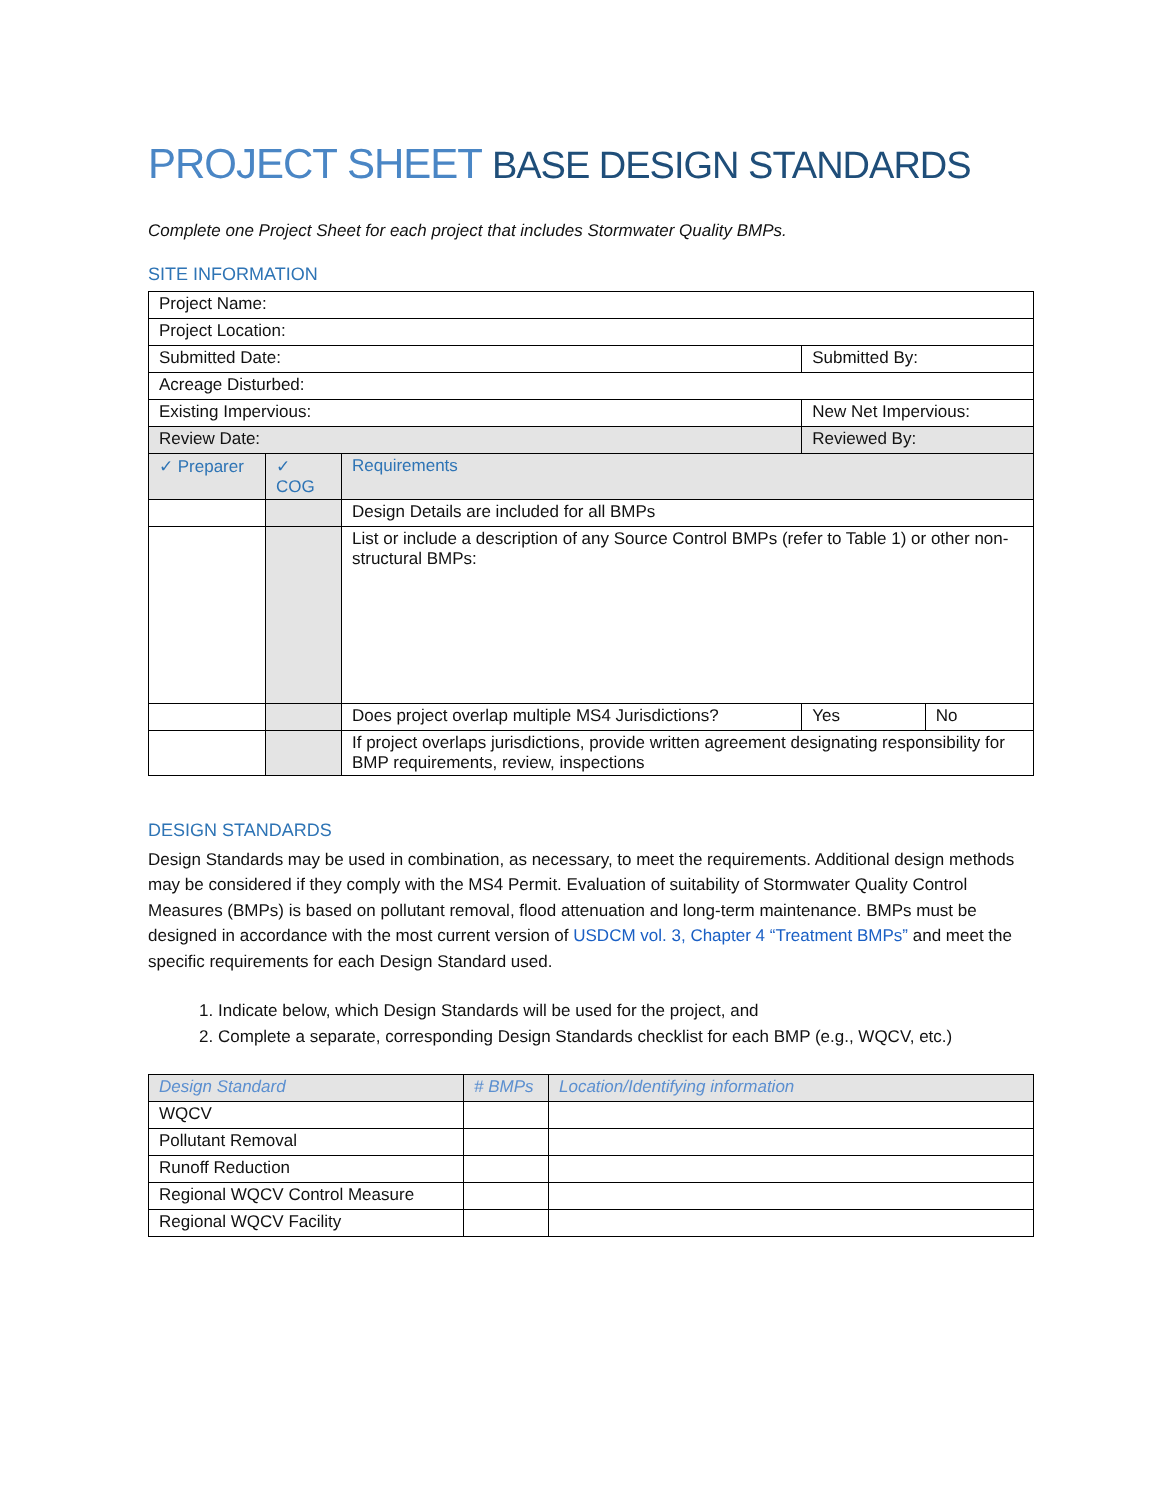PROJECT SHEET BASE DESIGN STANDARDS
Complete one Project Sheet for each project that includes Stormwater Quality BMPs.
SITE INFORMATION
| Project Name: | | | | |
| Project Location: | | | | |
| Submitted Date: | | | Submitted By: | |
| Acreage Disturbed: | | | | |
| Existing Impervious: | | | New Net Impervious: | |
| Review Date: | | | Reviewed By: | |
| ✓ Preparer | ✓ COG | Requirements | | |
| | | Design Details are included for all BMPs | | |
| | | List or include a description of any Source Control BMPs (refer to Table 1) or other non-structural BMPs: | | |
| | | Does project overlap multiple MS4 Jurisdictions? | Yes | No |
| | | If project overlaps jurisdictions, provide written agreement designating responsibility for BMP requirements, review, inspections | | |
DESIGN STANDARDS
Design Standards may be used in combination, as necessary, to meet the requirements. Additional design methods may be considered if they comply with the MS4 Permit. Evaluation of suitability of Stormwater Quality Control Measures (BMPs) is based on pollutant removal, flood attenuation and long-term maintenance. BMPs must be designed in accordance with the most current version of USDCM vol. 3, Chapter 4 “Treatment BMPs” and meet the specific requirements for each Design Standard used.
1. Indicate below, which Design Standards will be used for the project, and
2. Complete a separate, corresponding Design Standards checklist for each BMP (e.g., WQCV, etc.)
| Design Standard | # BMPs | Location/Identifying information |
| --- | --- | --- |
| WQCV | | |
| Pollutant Removal | | |
| Runoff Reduction | | |
| Regional WQCV Control Measure | | |
| Regional WQCV Facility | | |